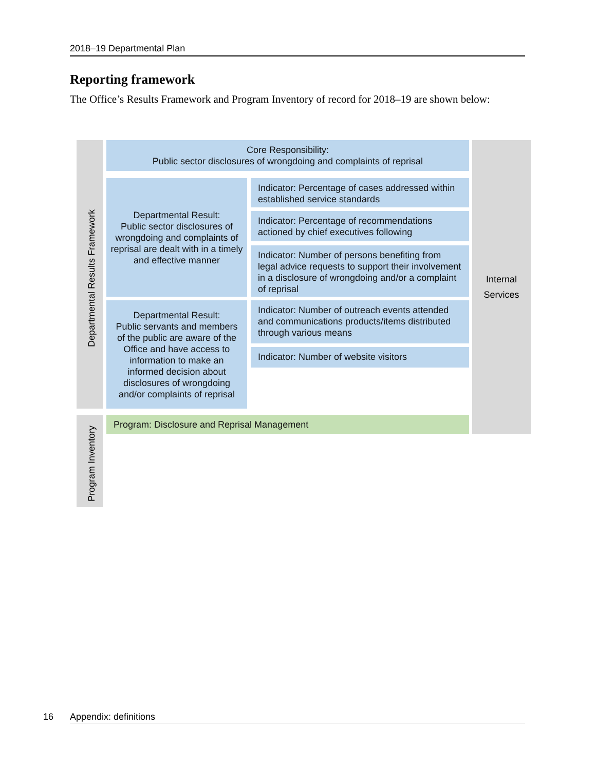2018–19 Departmental Plan
Reporting framework
The Office’s Results Framework and Program Inventory of record for 2018–19 are shown below:
Departmental Results Framework
Program Inventory
Internal
Services
Core Responsibility:
Public sector disclosures of wrongdoing and complaints of reprisal
Departmental Result:
Public sector disclosures of wrongdoing and complaints of reprisal are dealt with in a timely and effective manner
Departmental Result:
Public servants and members of the public are aware of the Office and have access to information to make an informed decision about disclosures of wrongdoing and/or complaints of reprisal
Indicator: Percentage of cases addressed within established service standards
Indicator: Percentage of recommendations actioned by chief executives following
Indicator: Number of persons benefiting from legal advice requests to support their involvement in a disclosure of wrongdoing and/or a complaint of reprisal
Indicator: Number of outreach events attended and communications products/items distributed through various means
Indicator: Number of website visitors
Program: Disclosure and Reprisal Management
16 Appendix: definitions